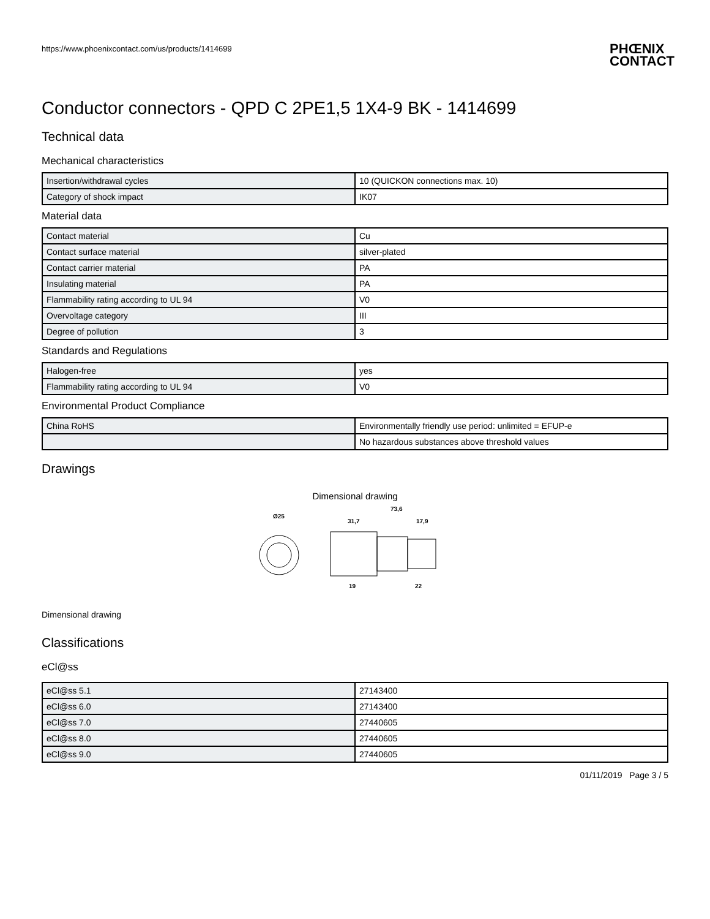https://www.phoenixcontact.com/us/products/1414699 PHŒNIX
CONTACT
Conductor connectors - QPD C 2PE1,5 1X4-9 BK - 1414699
Technical data
Mechanical characteristics
| Insertion/withdrawal cycles | 10 (QUICKON connections max. 10) |
| Category of shock impact | IK07 |
Material data
| Contact material | Cu |
| Contact surface material | silver-plated |
| Contact carrier material | PA |
| Insulating material | PA |
| Flammability rating according to UL 94 | V0 |
| Overvoltage category | III |
| Degree of pollution | 3 |
Standards and Regulations
| Halogen-free | yes |
| Flammability rating according to UL 94 | V0 |
Environmental Product Compliance
| China RoHS | Environmentally friendly use period: unlimited = EFUP-e |
| | No hazardous substances above threshold values |
Drawings
Dimensional drawing
Ø25
73,6
31,7
17,9
19
22
Dimensional drawing
Classifications
eCl@ss
| eCl@ss 5.1 | 27143400 |
| eCl@ss 6.0 | 27143400 |
| eCl@ss 7.0 | 27440605 |
| eCl@ss 8.0 | 27440605 |
| eCl@ss 9.0 | 27440605 |
01/11/2019 Page 3 / 5